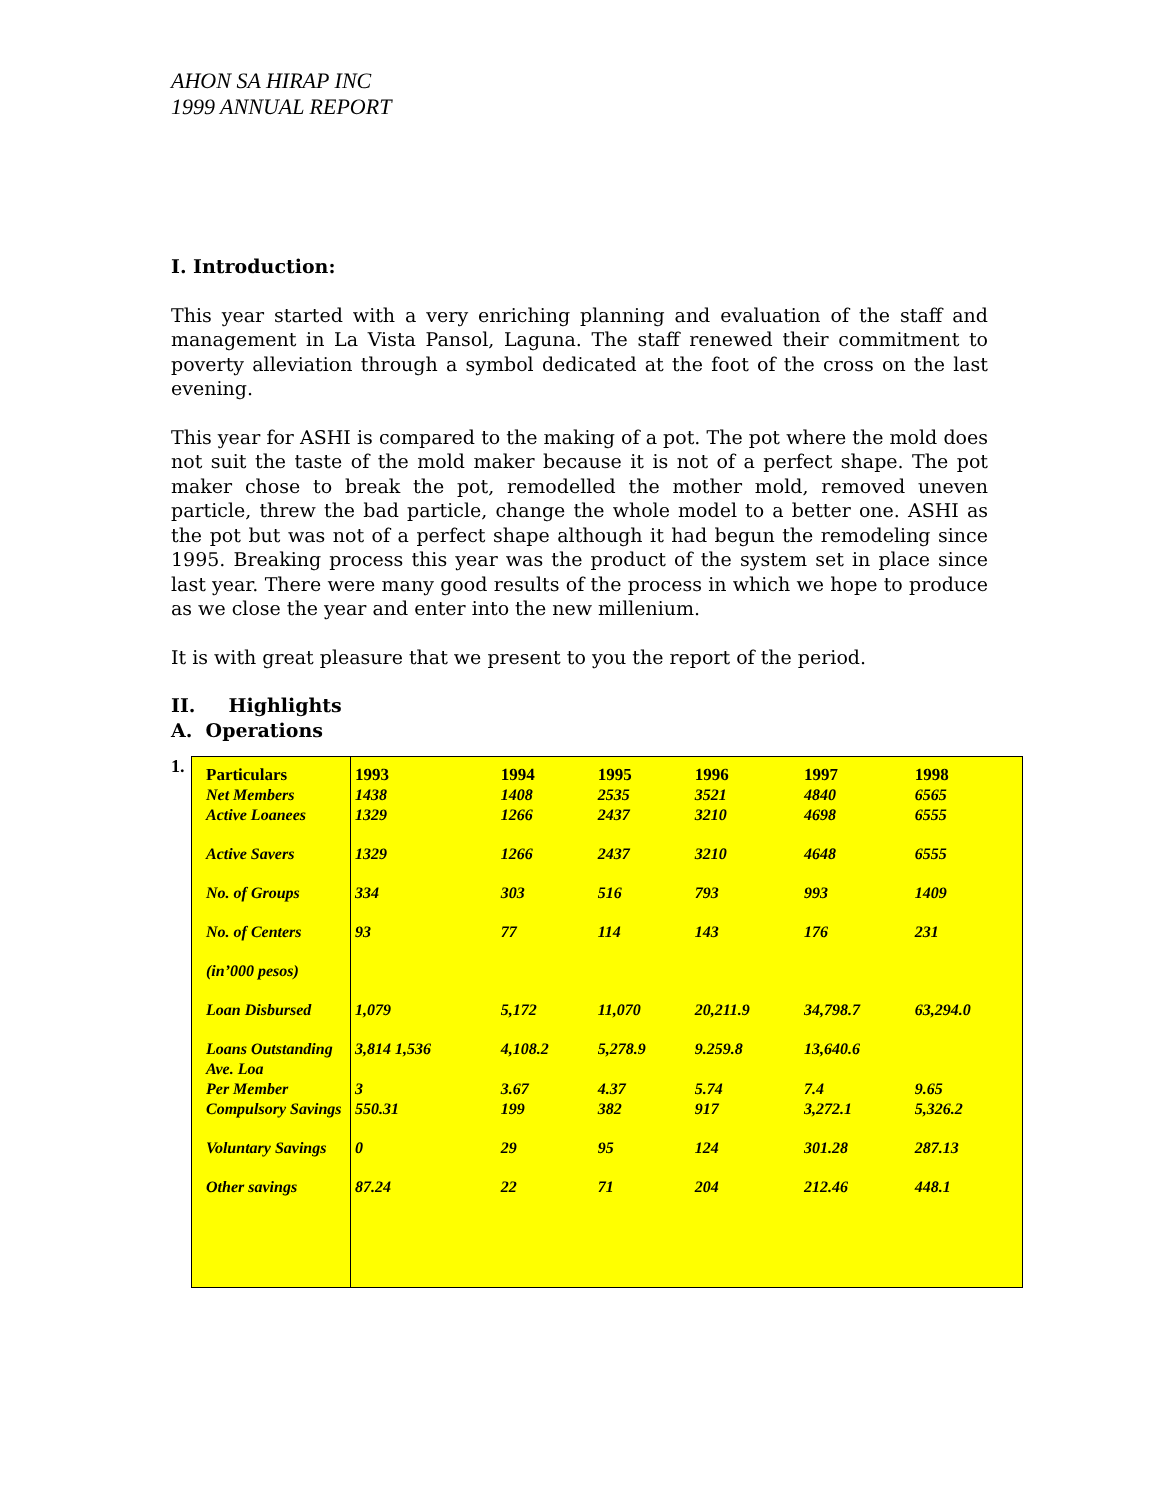AHON SA HIRAP INC
1999 ANNUAL REPORT
I. Introduction:
This year started with a very enriching planning and evaluation of the staff and management in La Vista Pansol, Laguna. The staff renewed their commitment to poverty alleviation through a symbol dedicated at the foot of the cross on the last evening.
This year for ASHI is compared to the making of a pot. The pot where the mold does not suit the taste of the mold maker because it is not of a perfect shape. The pot maker chose to break the pot, remodelled the mother mold, removed uneven particle, threw the bad particle, change the whole model to a better one. ASHI as the pot but was not of a perfect shape although it had begun the remodeling since 1995. Breaking process this year was the product of the system set in place since last year. There were many good results of the process in which we hope to produce as we close the year and enter into the new millenium.
It is with great pleasure that we present to you the report of the period.
II. Highlights
A. Operations
1.
| Particulars | 1993 | 1994 | 1995 | 1996 | 1997 | 1998 |
| --- | --- | --- | --- | --- | --- | --- |
| Net Members | 1438 | 1408 | 2535 | 3521 | 4840 | 6565 |
| Active Loanees | 1329 | 1266 | 2437 | 3210 | 4698 | 6555 |
| Active Savers | 1329 | 1266 | 2437 | 3210 | 4648 | 6555 |
| No. of Groups | 334 | 303 | 516 | 793 | 993 | 1409 |
| No. of Centers | 93 | 77 | 114 | 143 | 176 | 231 |
| (in’000 pesos) | | | | | | |
| Loan Disbursed | 1,079 | 5,172 | 11,070 | 20,211.9 | 34,798.7 | 63,294.0 |
| Loans Outstanding Ave. Loa | 3,814 1,536 | 4,108.2 | 5,278.9 | 9.259.8 | 13,640.6 | |
| Per Member | 3 | 3.67 | 4.37 | 5.74 | 7.4 | 9.65 |
| Compulsory Savings | 550.31 | 199 | 382 | 917 | 3,272.1 | 5,326.2 |
| Voluntary Savings | 0 | 29 | 95 | 124 | 301.28 | 287.13 |
| Other savings | 87.24 | 22 | 71 | 204 | 212.46 | 448.1 |